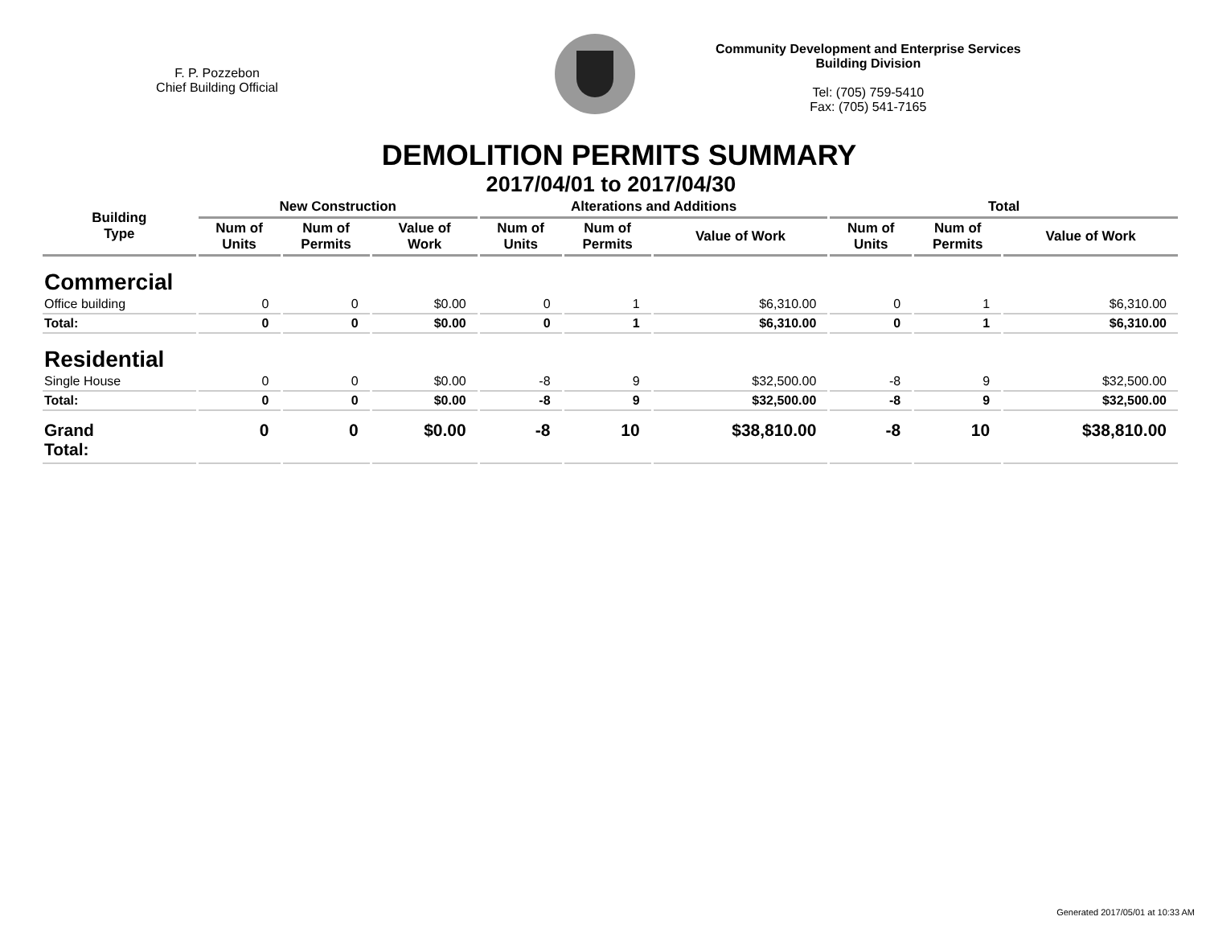F. P. Pozzebon
Chief Building Official
Community Development and Enterprise Services
Building Division
Tel: (705) 759-5410
Fax: (705) 541-7165
DEMOLITION PERMITS SUMMARY
2017/04/01 to 2017/04/30
| Building Type | New Construction | | | Alterations and Additions | | | Total | | |
| --- | --- | --- | --- | --- | --- | --- | --- | --- | --- |
| | Num of Units | Num of Permits | Value of Work | Num of Units | Num of Permits | Value of Work | Num of Units | Num of Permits | Value of Work |
| Commercial | | | | | | | | | |
| Office building | 0 | 0 | $0.00 | 0 | 1 | $6,310.00 | 0 | 1 | $6,310.00 |
| Total: | 0 | 0 | $0.00 | 0 | 1 | $6,310.00 | 0 | 1 | $6,310.00 |
| Residential | | | | | | | | | |
| Single House | 0 | 0 | $0.00 | -8 | 9 | $32,500.00 | -8 | 9 | $32,500.00 |
| Total: | 0 | 0 | $0.00 | -8 | 9 | $32,500.00 | -8 | 9 | $32,500.00 |
| Grand Total: | 0 | 0 | $0.00 | -8 | 10 | $38,810.00 | -8 | 10 | $38,810.00 |
Generated 2017/05/01 at 10:33 AM